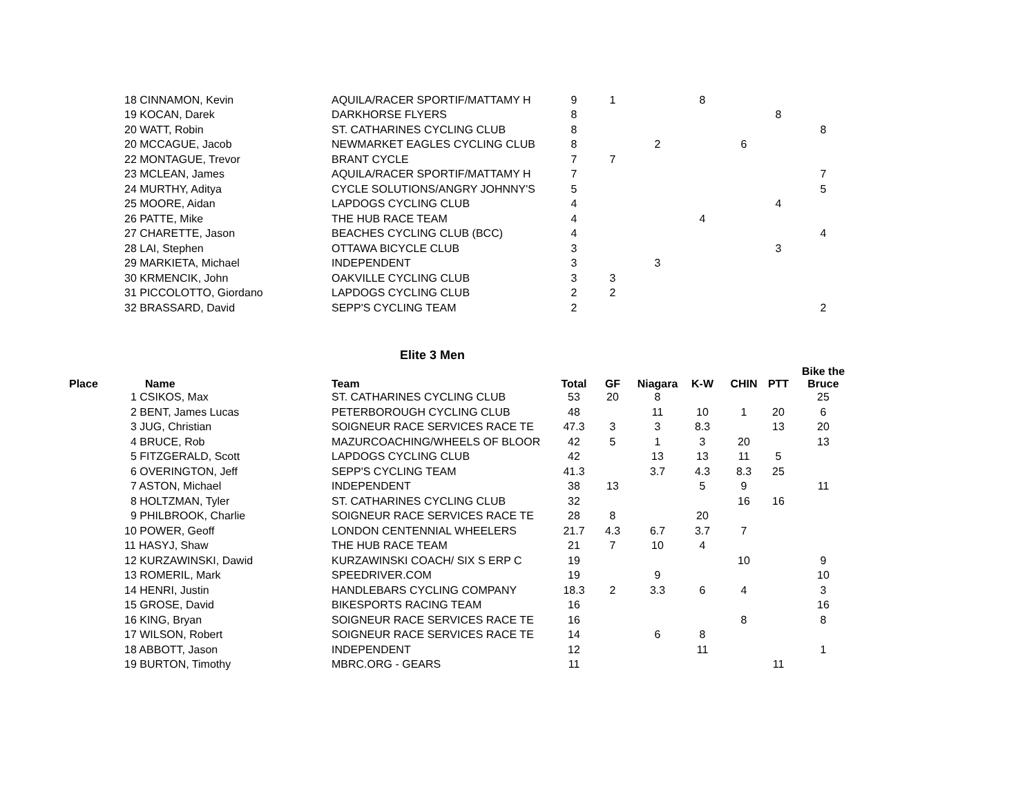| | 18 CINNAMON, Kevin | AQUILA/RACER SPORTIF/MATTAMY H | 9 | 1 | | 8 | | | |
| | 19 KOCAN, Darek | DARKHORSE FLYERS | 8 | | | | | 8 | |
| | 20 WATT, Robin | ST. CATHARINES CYCLING CLUB | 8 | | | | | | 8 |
| | 20 MCCAGUE, Jacob | NEWMARKET EAGLES CYCLING CLUB | 8 | | 2 | | 6 | | |
| | 22 MONTAGUE, Trevor | BRANT CYCLE | 7 | 7 | | | | | |
| | 23 MCLEAN, James | AQUILA/RACER SPORTIF/MATTAMY H | 7 | | | | | | 7 |
| | 24 MURTHY, Aditya | CYCLE SOLUTIONS/ANGRY JOHNNY'S | 5 | | | | | | 5 |
| | 25 MOORE, Aidan | LAPDOGS CYCLING CLUB | 4 | | | | | 4 | |
| | 26 PATTE, Mike | THE HUB RACE TEAM | 4 | | | 4 | | | |
| | 27 CHARETTE, Jason | BEACHES CYCLING CLUB (BCC) | 4 | | | | | | 4 |
| | 28 LAI, Stephen | OTTAWA BICYCLE CLUB | 3 | | | | | 3 | |
| | 29 MARKIETA, Michael | INDEPENDENT | 3 | | 3 | | | | |
| | 30 KRMENCIK, John | OAKVILLE CYCLING CLUB | 3 | 3 | | | | | |
| | 31 PICCOLOTTO, Giordano | LAPDOGS CYCLING CLUB | 2 | 2 | | | | | |
| | 32 BRASSARD, David | SEPP'S CYCLING TEAM | 2 | | | | | | 2 |
Elite 3 Men
| Place | Name | Team | Total | GF | Niagara | K-W | CHIN | PTT | Bike the Bruce |
| --- | --- | --- | --- | --- | --- | --- | --- | --- | --- |
| | 1 CSIKOS, Max | ST. CATHARINES CYCLING CLUB | 53 | 20 | 8 | | | | 25 |
| | 2 BENT, James Lucas | PETERBOROUGH CYCLING CLUB | 48 | | 11 | 10 | 1 | 20 | 6 |
| | 3 JUG, Christian | SOIGNEUR RACE SERVICES RACE TE | 47.3 | 3 | 3 | 8.3 | | 13 | 20 |
| | 4 BRUCE, Rob | MAZURCOACHING/WHEELS OF BLOOR | 42 | 5 | 1 | 3 | 20 | | 13 |
| | 5 FITZGERALD, Scott | LAPDOGS CYCLING CLUB | 42 | | 13 | 13 | 11 | 5 | |
| | 6 OVERINGTON, Jeff | SEPP'S CYCLING TEAM | 41.3 | | 3.7 | 4.3 | 8.3 | 25 | |
| | 7 ASTON, Michael | INDEPENDENT | 38 | 13 | | 5 | 9 | | 11 |
| | 8 HOLTZMAN, Tyler | ST. CATHARINES CYCLING CLUB | 32 | | | | 16 | 16 | |
| | 9 PHILBROOK, Charlie | SOIGNEUR RACE SERVICES RACE TE | 28 | 8 | | 20 | | | |
| | 10 POWER, Geoff | LONDON CENTENNIAL WHEELERS | 21.7 | 4.3 | 6.7 | 3.7 | 7 | | |
| | 11 HASYJ, Shaw | THE HUB RACE TEAM | 21 | 7 | 10 | 4 | | | |
| | 12 KURZAWINSKI, Dawid | KURZAWINSKI COACH/ SIX S ERP C | 19 | | | | 10 | | 9 |
| | 13 ROMERIL, Mark | SPEEDRIVER.COM | 19 | | 9 | | | | 10 |
| | 14 HENRI, Justin | HANDLEBARS CYCLING COMPANY | 18.3 | 2 | 3.3 | 6 | 4 | | 3 |
| | 15 GROSE, David | BIKESPORTS RACING TEAM | 16 | | | | | | 16 |
| | 16 KING, Bryan | SOIGNEUR RACE SERVICES RACE TE | 16 | | | | 8 | | 8 |
| | 17 WILSON, Robert | SOIGNEUR RACE SERVICES RACE TE | 14 | | 6 | 8 | | | |
| | 18 ABBOTT, Jason | INDEPENDENT | 12 | | | 11 | | | 1 |
| | 19 BURTON, Timothy | MBRC.ORG - GEARS | 11 | | | | | 11 | |